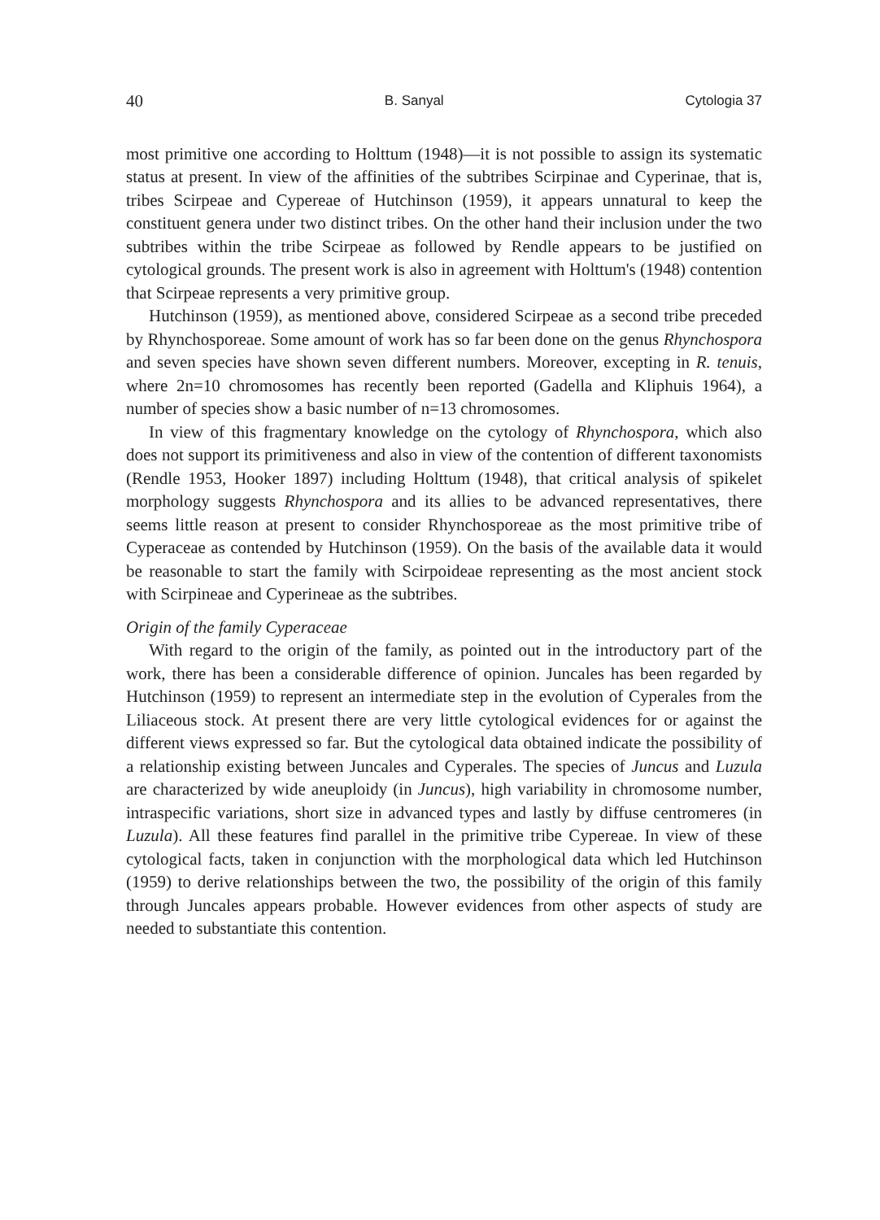40 B. Sanyal Cytologia 37
most primitive one according to Holttum (1948)—it is not possible to assign its systematic status at present. In view of the affinities of the subtribes Scirpinae and Cyperinae, that is, tribes Scirpeae and Cypereae of Hutchinson (1959), it appears unnatural to keep the constituent genera under two distinct tribes. On the other hand their inclusion under the two subtribes within the tribe Scirpeae as followed by Rendle appears to be justified on cytological grounds. The present work is also in agreement with Holttum's (1948) contention that Scirpeae represents a very primitive group.
Hutchinson (1959), as mentioned above, considered Scirpeae as a second tribe preceded by Rhynchosporeae. Some amount of work has so far been done on the genus Rhynchospora and seven species have shown seven different numbers. Moreover, excepting in R. tenuis, where 2n=10 chromosomes has recently been reported (Gadella and Kliphuis 1964), a number of species show a basic number of n=13 chromosomes.
In view of this fragmentary knowledge on the cytology of Rhynchospora, which also does not support its primitiveness and also in view of the contention of different taxonomists (Rendle 1953, Hooker 1897) including Holttum (1948), that critical analysis of spikelet morphology suggests Rhynchospora and its allies to be advanced representatives, there seems little reason at present to consider Rhynchosporeae as the most primitive tribe of Cyperaceae as contended by Hutchinson (1959). On the basis of the available data it would be reasonable to start the family with Scirpoideae representing as the most ancient stock with Scirpineae and Cyperineae as the subtribes.
Origin of the family Cyperaceae
With regard to the origin of the family, as pointed out in the introductory part of the work, there has been a considerable difference of opinion. Juncales has been regarded by Hutchinson (1959) to represent an intermediate step in the evolution of Cyperales from the Liliaceous stock. At present there are very little cytological evidences for or against the different views expressed so far. But the cytological data obtained indicate the possibility of a relationship existing between Juncales and Cyperales. The species of Juncus and Luzula are characterized by wide aneuploidy (in Juncus), high variability in chromosome number, intraspecific variations, short size in advanced types and lastly by diffuse centromeres (in Luzula). All these features find parallel in the primitive tribe Cypereae. In view of these cytological facts, taken in conjunction with the morphological data which led Hutchinson (1959) to derive relationships between the two, the possibility of the origin of this family through Juncales appears probable. However evidences from other aspects of study are needed to substantiate this contention.